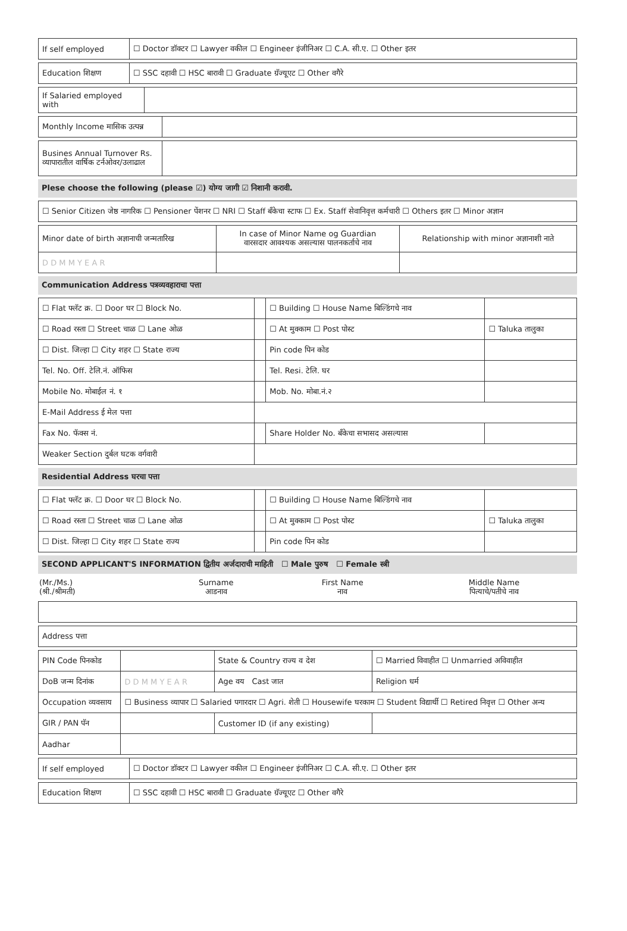| If self employed | ☐ Doctor डॉक्टर ☐ Lawyer वकील ☐ Engineer इंजीनिअर ☐ C.A. सी.ए. ☐ Other इतर |
| Education शिक्षण | ☐ SSC दहावी ☐ HSC बारावी ☐ Graduate ग्रॅज्यूएट ☐ Other वगैरे |
| If Salaried employed with | |
| Monthly Income मासिक उत्पन्न | |
| Busines Annual Turnover Rs. व्यापारातील वार्षिक टर्नओवर/उलाढाल | |
Plese choose the following (please ☑) योग्य जागी ☑ निशानी करावी.
| ☐ Senior Citizen जेष्ठ नागरिक ☐ Pensioner पेंशनर ☐ NRI ☐ Staff बँकेचा स्टाफ ☐ Ex. Staff सेवानिवृत्त कर्मचारी ☐ Others इतर ☐ Minor अज्ञान |
| Minor date of birth अज्ञानाची जन्मतारिख | In case of Minor Name og Guardian वारसदार आवश्यक असल्यास पालनकर्ताचे नाव | Relationship with minor अज्ञानाशी नाते |
| D D M M Y E A R | | |
Communication Address पत्रव्यवहाराचा पत्ता
| ☐ Flat फ्लॅट क्र. ☐ Door घर ☐ Block No. | | ☐ Building ☐ House Name बिल्डिंगचे नाव | |
| ☐ Road रस्ता ☐ Street चाळ ☐ Lane ओळ | | ☐ At मुक्काम ☐ Post पोस्ट | ☐ Taluka तालुका |
| ☐ Dist. जिल्हा ☐ City शहर ☐ State राज्य | | Pin code पिन कोड | |
| Tel. No. Off. टेलि.नं. ऑफिस | | Tel. Resi. टेलि. घर | |
| Mobile No. मोबाईल नं. १ | | Mob. No. मोबा.नं.२ | |
| E-Mail Address ई मेल पत्ता | | | |
| Fax No. फॅक्स नं. | | Share Holder No. बँकेचा सभासद असल्यास | |
| Weaker Section दुर्बल घटक वर्गवारी | | | |
Residential Address घरचा पत्ता
| ☐ Flat फ्लॅट क्र. ☐ Door घर ☐ Block No. | | ☐ Building ☐ House Name बिल्डिंगचे नाव | |
| ☐ Road रस्ता ☐ Street चाळ ☐ Lane ओळ | | ☐ At मुक्काम ☐ Post पोस्ट | ☐ Taluka तालुका |
| ☐ Dist. जिल्हा ☐ City शहर ☐ State राज्य | | Pin code पिन कोड | |
SECOND APPLICANT'S INFORMATION द्वितीय अर्जदाराची माहिती ☐ Male पुरुष ☐ Female स्त्री
| (Mr./Ms.) (श्री./श्रीमती) | Surname आडनाव | First Name नाव | Middle Name पित्याचे/पतीचे नाव |
| Address पत्ता |
| PIN Code पिनकोड | | State & Country राज्य व देश | ☐ Married विवाहीत ☐ Unmarried अविवाहीत |
| DoB जन्म दिनांक | D D M M Y E A R | Age वय Cast जात | Religion धर्म |
| Occupation व्यवसाय | ☐ Business व्यापार ☐ Salaried पगारदार ☐ Agri. शेती ☐ Housewife घरकाम ☐ Student विद्यार्थी ☐ Retired निवृत्त ☐ Other अन्य | | |
| GIR / PAN पॅन | | Customer ID (if any existing) | |
| Aadhar | | | |
| If self employed | ☐ Doctor डॉक्टर ☐ Lawyer वकील ☐ Engineer इंजीनिअर ☐ C.A. सी.ए. ☐ Other इतर |
| Education शिक्षण | ☐ SSC दहावी ☐ HSC बारावी ☐ Graduate ग्रॅज्यूएट ☐ Other वगैरे |